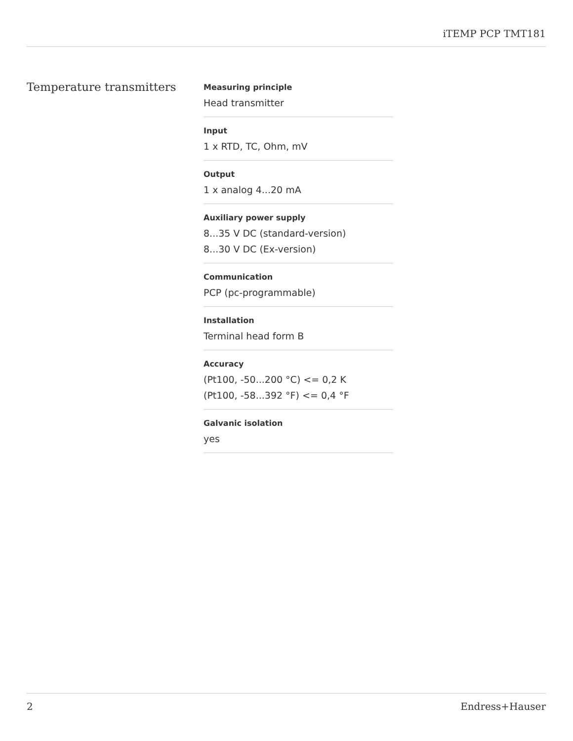iTEMP PCP TMT181
Temperature transmitters
Measuring principle
Head transmitter
Input
1 x RTD, TC, Ohm, mV
Output
1 x analog 4...20 mA
Auxiliary power supply
8...35 V DC (standard-version)
8...30 V DC (Ex-version)
Communication
PCP (pc-programmable)
Installation
Terminal head form B
Accuracy
(Pt100, -50...200 °C) <= 0,2 K
(Pt100, -58...392 °F) <= 0,4 °F
Galvanic isolation
yes
2 Endress+Hauser